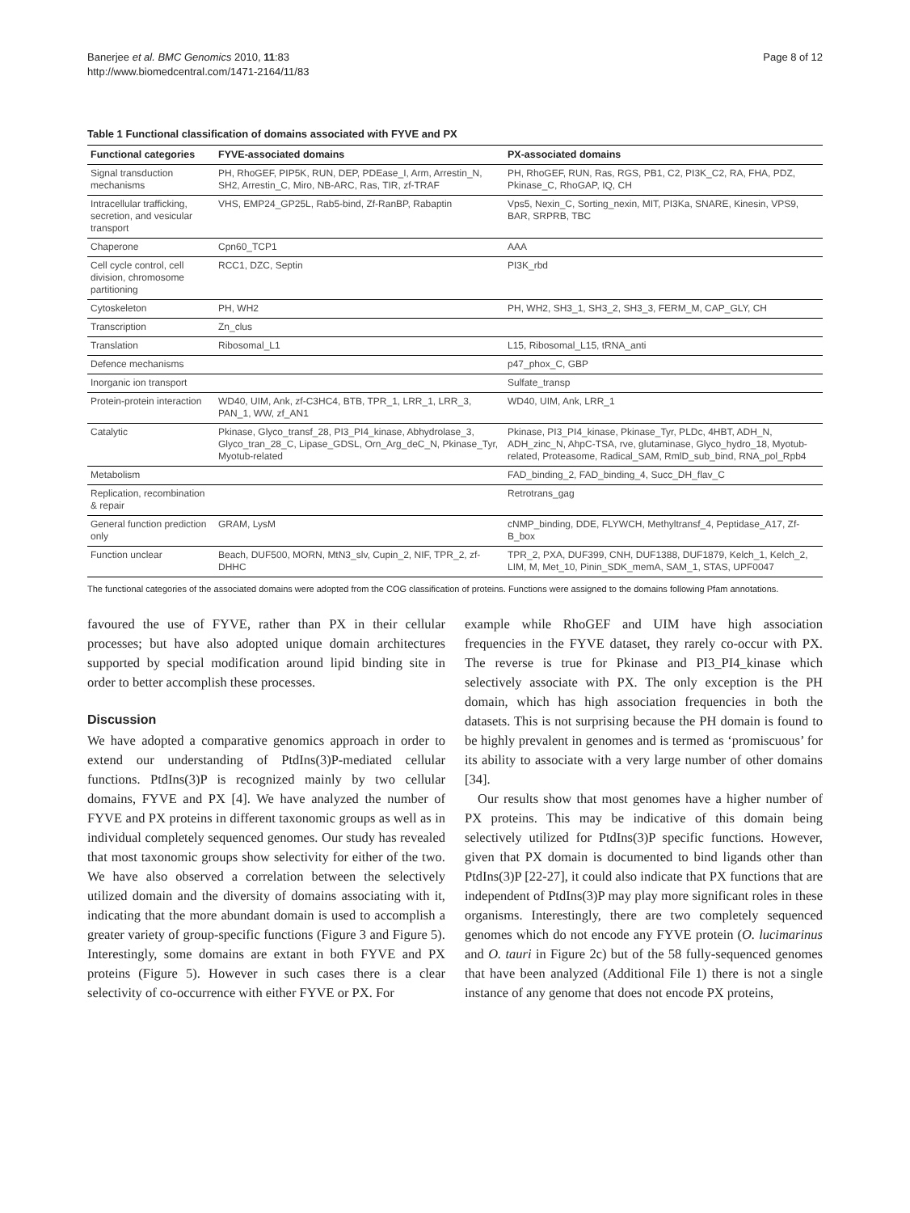Banerjee et al. BMC Genomics 2010, 11:83
http://www.biomedcentral.com/1471-2164/11/83
Page 8 of 12
Table 1 Functional classification of domains associated with FYVE and PX
| Functional categories | FYVE-associated domains | PX-associated domains |
| --- | --- | --- |
| Signal transduction mechanisms | PH, RhoGEF, PIP5K, RUN, DEP, PDEase_I, Arm, Arrestin_N, SH2, Arrestin_C, Miro, NB-ARC, Ras, TIR, zf-TRAF | PH, RhoGEF, RUN, Ras, RGS, PB1, C2, PI3K_C2, RA, FHA, PDZ, Pkinase_C, RhoGAP, IQ, CH |
| Intracellular trafficking, secretion, and vesicular transport | VHS, EMP24_GP25L, Rab5-bind, Zf-RanBP, Rabaptin | Vps5, Nexin_C, Sorting_nexin, MIT, PI3Ka, SNARE, Kinesin, VPS9, BAR, SRPRB, TBC |
| Chaperone | Cpn60_TCP1 | AAA |
| Cell cycle control, cell division, chromosome partitioning | RCC1, DZC, Septin | PI3K_rbd |
| Cytoskeleton | PH, WH2 | PH, WH2, SH3_1, SH3_2, SH3_3, FERM_M, CAP_GLY, CH |
| Transcription | Zn_clus | |
| Translation | Ribosomal_L1 | L15, Ribosomal_L15, tRNA_anti |
| Defence mechanisms | | p47_phox_C, GBP |
| Inorganic ion transport | | Sulfate_transp |
| Protein-protein interaction | WD40, UIM, Ank, zf-C3HC4, BTB, TPR_1, LRR_1, LRR_3, PAN_1, WW, zf_AN1 | WD40, UIM, Ank, LRR_1 |
| Catalytic | Pkinase, Glyco_transf_28, PI3_PI4_kinase, Abhydrolase_3, Glyco_tran_28_C, Lipase_GDSL, Orn_Arg_deC_N, Pkinase_Tyr, Myotub-related | Pkinase, PI3_PI4_kinase, Pkinase_Tyr, PLDc, 4HBT, ADH_N, ADH_zinc_N, AhpC-TSA, rve, glutaminase, Glyco_hydro_18, Myotub-related, Proteasome, Radical_SAM, RmlD_sub_bind, RNA_pol_Rpb4 |
| Metabolism | | FAD_binding_2, FAD_binding_4, Succ_DH_flav_C |
| Replication, recombination & repair | | Retrotrans_gag |
| General function prediction only | GRAM, LysM | cNMP_binding, DDE, FLYWCH, Methyltransf_4, Peptidase_A17, Zf-B_box |
| Function unclear | Beach, DUF500, MORN, MtN3_slv, Cupin_2, NIF, TPR_2, zf-DHHC | TPR_2, PXA, DUF399, CNH, DUF1388, DUF1879, Kelch_1, Kelch_2, LIM, M, Met_10, Pinin_SDK_memA, SAM_1, STAS, UPF0047 |
The functional categories of the associated domains were adopted from the COG classification of proteins. Functions were assigned to the domains following Pfam annotations.
favoured the use of FYVE, rather than PX in their cellular processes; but have also adopted unique domain architectures supported by special modification around lipid binding site in order to better accomplish these processes.
Discussion
We have adopted a comparative genomics approach in order to extend our understanding of PtdIns(3)P-mediated cellular functions. PtdIns(3)P is recognized mainly by two cellular domains, FYVE and PX [4]. We have analyzed the number of FYVE and PX proteins in different taxonomic groups as well as in individual completely sequenced genomes. Our study has revealed that most taxonomic groups show selectivity for either of the two. We have also observed a correlation between the selectively utilized domain and the diversity of domains associating with it, indicating that the more abundant domain is used to accomplish a greater variety of group-specific functions (Figure 3 and Figure 5). Interestingly, some domains are extant in both FYVE and PX proteins (Figure 5). However in such cases there is a clear selectivity of co-occurrence with either FYVE or PX. For
example while RhoGEF and UIM have high association frequencies in the FYVE dataset, they rarely co-occur with PX. The reverse is true for Pkinase and PI3_PI4_kinase which selectively associate with PX. The only exception is the PH domain, which has high association frequencies in both the datasets. This is not surprising because the PH domain is found to be highly prevalent in genomes and is termed as ‘promiscuous’ for its ability to associate with a very large number of other domains [34].
Our results show that most genomes have a higher number of PX proteins. This may be indicative of this domain being selectively utilized for PtdIns(3)P specific functions. However, given that PX domain is documented to bind ligands other than PtdIns(3)P [22-27], it could also indicate that PX functions that are independent of PtdIns(3)P may play more significant roles in these organisms. Interestingly, there are two completely sequenced genomes which do not encode any FYVE protein (O. lucimarinus and O. tauri in Figure 2c) but of the 58 fully-sequenced genomes that have been analyzed (Additional File 1) there is not a single instance of any genome that does not encode PX proteins,